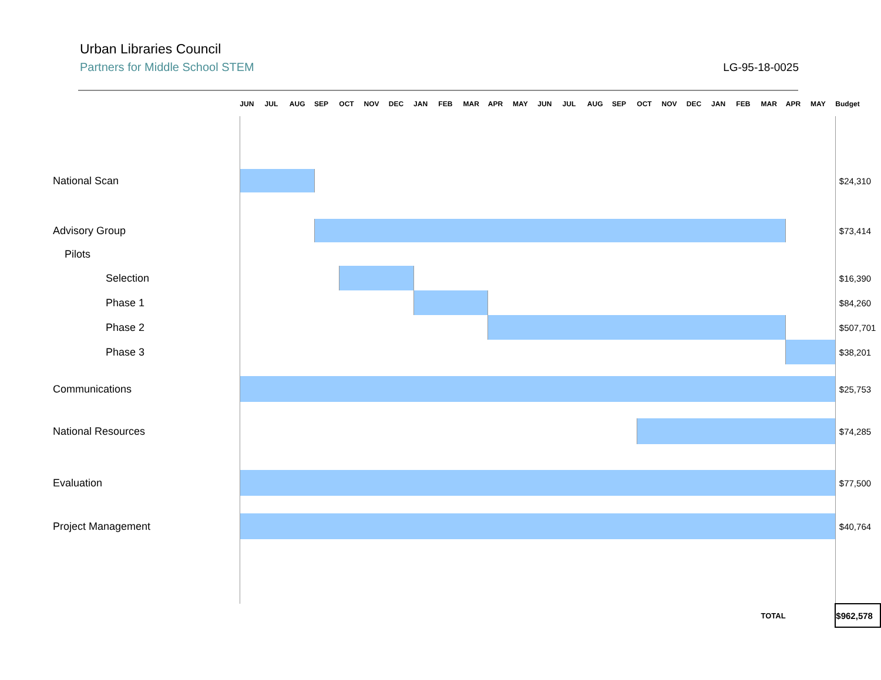Urban Libraries Council
Partners for Middle School STEM
LG-95-18-0025
| | JUN | JUL | AUG | SEP | OCT | NOV | DEC | JAN | FEB | MAR | APR | MAY | JUN | JUL | AUG | SEP | OCT | NOV | DEC | JAN | FEB | MAR | APR | MAY | Budget |
| --- | --- | --- | --- | --- | --- | --- | --- | --- | --- | --- | --- | --- | --- | --- | --- | --- | --- | --- | --- | --- | --- | --- | --- | --- | --- |
| National Scan | | | | | | | | | | | | | | | | | | | | | | | | | $24,310 |
| Advisory Group | | | | | | | | | | | | | | | | | | | | | | | | | $73,414 |
| Pilots | | | | | | | | | | | | | | | | | | | | | | | | | |
| Selection | | | | | | | | | | | | | | | | | | | | | | | | | $16,390 |
| Phase 1 | | | | | | | | | | | | | | | | | | | | | | | | | $84,260 |
| Phase 2 | | | | | | | | | | | | | | | | | | | | | | | | | $507,701 |
| Phase 3 | | | | | | | | | | | | | | | | | | | | | | | | | $38,201 |
| Communications | | | | | | | | | | | | | | | | | | | | | | | | | $25,753 |
| National Resources | | | | | | | | | | | | | | | | | | | | | | | | | $74,285 |
| Evaluation | | | | | | | | | | | | | | | | | | | | | | | | | $77,500 |
| Project Management | | | | | | | | | | | | | | | | | | | | | | | | | $40,764 |
| | | | | | | | | | | | | | | | | | | | | | | TOTAL | | | $962,578 |